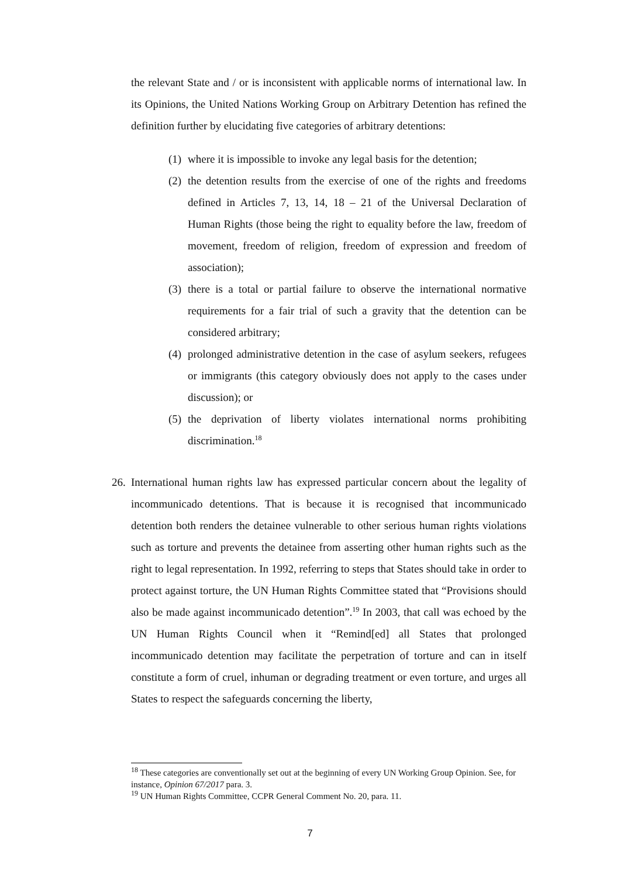the relevant State and / or is inconsistent with applicable norms of international law. In its Opinions, the United Nations Working Group on Arbitrary Detention has refined the definition further by elucidating five categories of arbitrary detentions:
(1) where it is impossible to invoke any legal basis for the detention;
(2) the detention results from the exercise of one of the rights and freedoms defined in Articles 7, 13, 14, 18 – 21 of the Universal Declaration of Human Rights (those being the right to equality before the law, freedom of movement, freedom of religion, freedom of expression and freedom of association);
(3) there is a total or partial failure to observe the international normative requirements for a fair trial of such a gravity that the detention can be considered arbitrary;
(4) prolonged administrative detention in the case of asylum seekers, refugees or immigrants (this category obviously does not apply to the cases under discussion); or
(5) the deprivation of liberty violates international norms prohibiting discrimination.<sup>18</sup>
26. International human rights law has expressed particular concern about the legality of incommunicado detentions. That is because it is recognised that incommunicado detention both renders the detainee vulnerable to other serious human rights violations such as torture and prevents the detainee from asserting other human rights such as the right to legal representation. In 1992, referring to steps that States should take in order to protect against torture, the UN Human Rights Committee stated that “Provisions should also be made against incommunicado detention”.<sup>19</sup> In 2003, that call was echoed by the UN Human Rights Council when it “Remind[ed] all States that prolonged incommunicado detention may facilitate the perpetration of torture and can in itself constitute a form of cruel, inhuman or degrading treatment or even torture, and urges all States to respect the safeguards concerning the liberty,
<sup>18</sup> These categories are conventionally set out at the beginning of every UN Working Group Opinion. See, for instance, Opinion 67/2017 para. 3.
<sup>19</sup> UN Human Rights Committee, CCPR General Comment No. 20, para. 11.
7